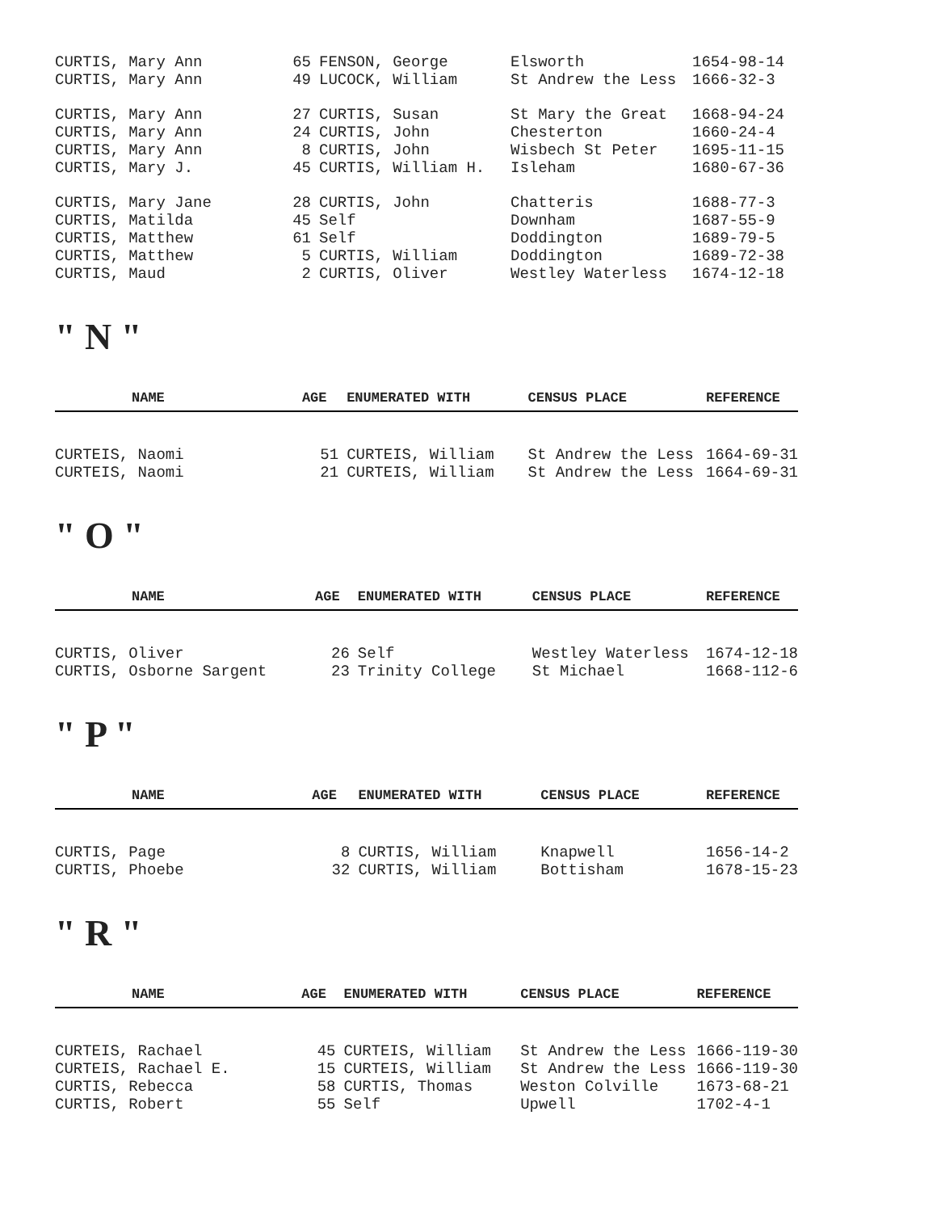| CURTIS, Mary Ann | 65 | FENSON, George | Elsworth | 1654-98-14 |
| CURTIS, Mary Ann | 49 | LUCOCK, William | St Andrew the Less | 1666-32-3 |
| CURTIS, Mary Ann | 27 | CURTIS, Susan | St Mary the Great | 1668-94-24 |
| CURTIS, Mary Ann | 24 | CURTIS, John | Chesterton | 1660-24-4 |
| CURTIS, Mary Ann | 8 | CURTIS, John | Wisbech St Peter | 1695-11-15 |
| CURTIS, Mary J. | 45 | CURTIS, William H. | Isleham | 1680-67-36 |
| CURTIS, Mary Jane | 28 | CURTIS, John | Chatteris | 1688-77-3 |
| CURTIS, Matilda | 45 | Self | Downham | 1687-55-9 |
| CURTIS, Matthew | 61 | Self | Doddington | 1689-79-5 |
| CURTIS, Matthew | 5 | CURTIS, William | Doddington | 1689-72-38 |
| CURTIS, Maud | 2 | CURTIS, Oliver | Westley Waterless | 1674-12-18 |
" N "
| NAME | AGE | ENUMERATED WITH | CENSUS PLACE | REFERENCE |
| --- | --- | --- | --- | --- |
| CURTEIS, Naomi | 51 | CURTEIS, William | St Andrew the Less | 1664-69-31 |
| CURTEIS, Naomi | 21 | CURTEIS, William | St Andrew the Less | 1664-69-31 |
" O "
| NAME | AGE | ENUMERATED WITH | CENSUS PLACE | REFERENCE |
| --- | --- | --- | --- | --- |
| CURTIS, Oliver | 26 | Self | Westley Waterless | 1674-12-18 |
| CURTIS, Osborne Sargent | 23 | Trinity College | St Michael | 1668-112-6 |
" P "
| NAME | AGE | ENUMERATED WITH | CENSUS PLACE | REFERENCE |
| --- | --- | --- | --- | --- |
| CURTIS, Page | 8 | CURTIS, William | Knapwell | 1656-14-2 |
| CURTIS, Phoebe | 32 | CURTIS, William | Bottisham | 1678-15-23 |
" R "
| NAME | AGE | ENUMERATED WITH | CENSUS PLACE | REFERENCE |
| --- | --- | --- | --- | --- |
| CURTEIS, Rachael | 45 | CURTEIS, William | St Andrew the Less | 1666-119-30 |
| CURTEIS, Rachael E. | 15 | CURTEIS, William | St Andrew the Less | 1666-119-30 |
| CURTIS, Rebecca | 58 | CURTIS, Thomas | Weston Colville | 1673-68-21 |
| CURTIS, Robert | 55 | Self | Upwell | 1702-4-1 |